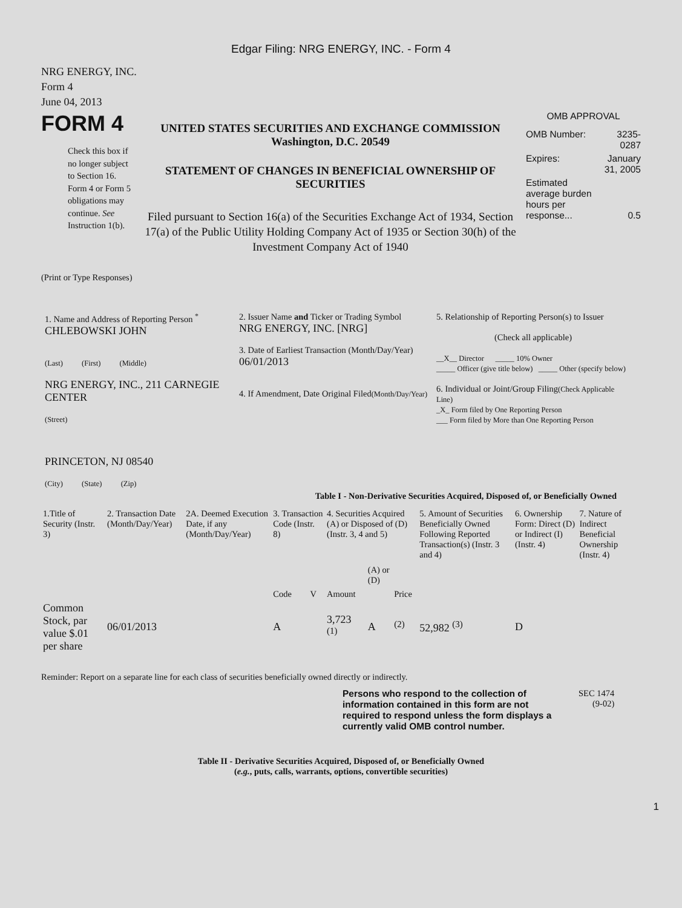Edgar Filing: NRG ENERGY, INC. - Form 4
NRG ENERGY, INC.
Form 4
June 04, 2013
FORM 4
Check this box if no longer subject to Section 16. Form 4 or Form 5 obligations may continue. See Instruction 1(b).
UNITED STATES SECURITIES AND EXCHANGE COMMISSION
Washington, D.C. 20549
STATEMENT OF CHANGES IN BENEFICIAL OWNERSHIP OF SECURITIES
Filed pursuant to Section 16(a) of the Securities Exchange Act of 1934, Section 17(a) of the Public Utility Holding Company Act of 1935 or Section 30(h) of the Investment Company Act of 1940
OMB APPROVAL
| OMB Number: | 3235-0287 |
| Expires: | January 31, 2005 |
| Estimated average burden hours per response... | 0.5 |
(Print or Type Responses)
1. Name and Address of Reporting Person <sup>*</sup>
CHLEBOWSKI JOHN
(Last) (First) (Middle)
NRG ENERGY, INC., 211 CARNEGIE CENTER
(Street)
PRINCETON, NJ 08540
(City) (State) (Zip)
2. Issuer Name and Ticker or Trading Symbol
NRG ENERGY, INC. [NRG]
3. Date of Earliest Transaction (Month/Day/Year)
06/01/2013
4. If Amendment, Date Original Filed(Month/Day/Year)
5. Relationship of Reporting Person(s) to Issuer
(Check all applicable)
__X__ Director _____ 10% Owner
_____ Officer (give title below) _____ Other (specify below)
6. Individual or Joint/Group Filing(Check Applicable Line)
_X_ Form filed by One Reporting Person
___ Form filed by More than One Reporting Person
Table I - Non-Derivative Securities Acquired, Disposed of, or Beneficially Owned
| 1.Title of Security (Instr. 3) | 2. Transaction Date (Month/Day/Year) | 2A. Deemed Execution Date, if any (Month/Day/Year) | 3. Transaction Code (Instr. 8) | | 4. Securities Acquired (A) or Disposed of (D) (Instr. 3, 4 and 5) | | | 5. Amount of Securities Beneficially Owned Following Reported Transaction(s) (Instr. 3 and 4) | 6. Ownership Form: Direct (D) or Indirect (I) (Instr. 4) | 7. Nature of Indirect Beneficial Ownership (Instr. 4) |
| --- | --- | --- | --- | --- | --- | --- | --- | --- | --- | --- |
| | | | Code | V | Amount | (A) or (D) | Price | | | |
| Common Stock, par value $.01 per share | 06/01/2013 | | A | | 3,723 <sup>(1)</sup> | A | <sup>(2)</sup> | 52,982 <sup>(3)</sup> | D | |
Reminder: Report on a separate line for each class of securities beneficially owned directly or indirectly.
Persons who respond to the collection of information contained in this form are not required to respond unless the form displays a currently valid OMB control number.
SEC 1474
(9-02)
Table II - Derivative Securities Acquired, Disposed of, or Beneficially Owned
(e.g., puts, calls, warrants, options, convertible securities)
1